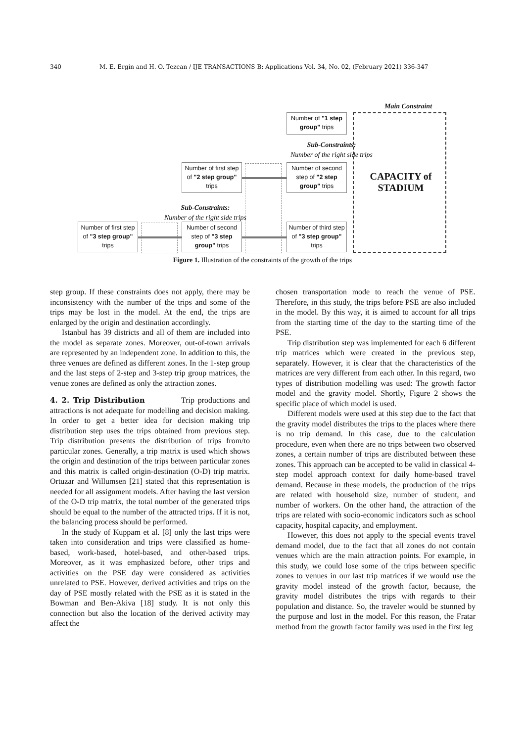340 M. E. Ergin and H. O. Tezcan / IJE TRANSACTIONS B: Applications Vol. 34, No. 02, (February 2021) 336-347
Main Constraint
Number of "1 step group" trips
Sub-Constraints:
Number of the right side trips
Number of first step of "2 step group" trips
Number of second step of "2 step group" trips
CAPACITY of STADIUM
Sub-Constraints:
Number of the right side trips
Number of first step of "3 step group" trips
Number of second step of "3 step group" trips
Number of third step of "3 step group" trips
Figure 1. Illustration of the constraints of the growth of the trips
step group. If these constraints does not apply, there may be inconsistency with the number of the trips and some of the trips may be lost in the model. At the end, the trips are enlarged by the origin and destination accordingly.
Istanbul has 39 districts and all of them are included into the model as separate zones. Moreover, out-of-town arrivals are represented by an independent zone. In addition to this, the three venues are defined as different zones. In the 1-step group and the last steps of 2-step and 3-step trip group matrices, the venue zones are defined as only the attraction zones.
4. 2. Trip Distribution
Trip productions and attractions is not adequate for modelling and decision making. In order to get a better idea for decision making trip distribution step uses the trips obtained from previous step. Trip distribution presents the distribution of trips from/to particular zones. Generally, a trip matrix is used which shows the origin and destination of the trips between particular zones and this matrix is called origin-destination (O-D) trip matrix. Ortuzar and Willumsen [21] stated that this representation is needed for all assignment models. After having the last version of the O-D trip matrix, the total number of the generated trips should be equal to the number of the attracted trips. If it is not, the balancing process should be performed.
In the study of Kuppam et al. [8] only the last trips were taken into consideration and trips were classified as home-based, work-based, hotel-based, and other-based trips. Moreover, as it was emphasized before, other trips and activities on the PSE day were considered as activities unrelated to PSE. However, derived activities and trips on the day of PSE mostly related with the PSE as it is stated in the Bowman and Ben-Akiva [18] study. It is not only this connection but also the location of the derived activity may affect the
chosen transportation mode to reach the venue of PSE. Therefore, in this study, the trips before PSE are also included in the model. By this way, it is aimed to account for all trips from the starting time of the day to the starting time of the PSE.
Trip distribution step was implemented for each 6 different trip matrices which were created in the previous step, separately. However, it is clear that the characteristics of the matrices are very different from each other. In this regard, two types of distribution modelling was used: The growth factor model and the gravity model. Shortly, Figure 2 shows the specific place of which model is used.
Different models were used at this step due to the fact that the gravity model distributes the trips to the places where there is no trip demand. In this case, due to the calculation procedure, even when there are no trips between two observed zones, a certain number of trips are distributed between these zones. This approach can be accepted to be valid in classical 4-step model approach context for daily home-based travel demand. Because in these models, the production of the trips are related with household size, number of student, and number of workers. On the other hand, the attraction of the trips are related with socio-economic indicators such as school capacity, hospital capacity, and employment.
However, this does not apply to the special events travel demand model, due to the fact that all zones do not contain venues which are the main attraction points. For example, in this study, we could lose some of the trips between specific zones to venues in our last trip matrices if we would use the gravity model instead of the growth factor, because, the gravity model distributes the trips with regards to their population and distance. So, the traveler would be stunned by the purpose and lost in the model. For this reason, the Fratar method from the growth factor family was used in the first leg